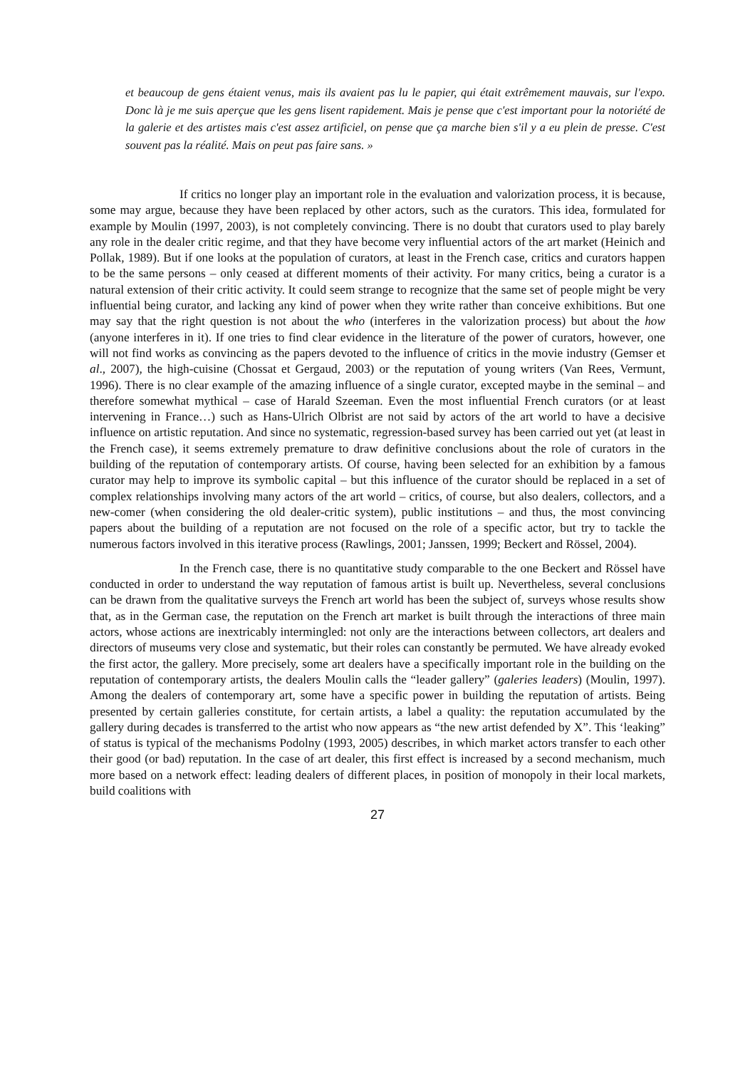et beaucoup de gens étaient venus, mais ils avaient pas lu le papier, qui était extrêmement mauvais, sur l'expo. Donc là je me suis aperçue que les gens lisent rapidement. Mais je pense que c'est important pour la notoriété de la galerie et des artistes mais c'est assez artificiel, on pense que ça marche bien s'il y a eu plein de presse. C'est souvent pas la réalité. Mais on peut pas faire sans. »
If critics no longer play an important role in the evaluation and valorization process, it is because, some may argue, because they have been replaced by other actors, such as the curators. This idea, formulated for example by Moulin (1997, 2003), is not completely convincing. There is no doubt that curators used to play barely any role in the dealer critic regime, and that they have become very influential actors of the art market (Heinich and Pollak, 1989). But if one looks at the population of curators, at least in the French case, critics and curators happen to be the same persons – only ceased at different moments of their activity. For many critics, being a curator is a natural extension of their critic activity. It could seem strange to recognize that the same set of people might be very influential being curator, and lacking any kind of power when they write rather than conceive exhibitions. But one may say that the right question is not about the who (interferes in the valorization process) but about the how (anyone interferes in it). If one tries to find clear evidence in the literature of the power of curators, however, one will not find works as convincing as the papers devoted to the influence of critics in the movie industry (Gemser et al., 2007), the high-cuisine (Chossat et Gergaud, 2003) or the reputation of young writers (Van Rees, Vermunt, 1996). There is no clear example of the amazing influence of a single curator, excepted maybe in the seminal – and therefore somewhat mythical – case of Harald Szeeman. Even the most influential French curators (or at least intervening in France…) such as Hans-Ulrich Olbrist are not said by actors of the art world to have a decisive influence on artistic reputation. And since no systematic, regression-based survey has been carried out yet (at least in the French case), it seems extremely premature to draw definitive conclusions about the role of curators in the building of the reputation of contemporary artists. Of course, having been selected for an exhibition by a famous curator may help to improve its symbolic capital – but this influence of the curator should be replaced in a set of complex relationships involving many actors of the art world – critics, of course, but also dealers, collectors, and a new-comer (when considering the old dealer-critic system), public institutions – and thus, the most convincing papers about the building of a reputation are not focused on the role of a specific actor, but try to tackle the numerous factors involved in this iterative process (Rawlings, 2001; Janssen, 1999; Beckert and Rössel, 2004).
In the French case, there is no quantitative study comparable to the one Beckert and Rössel have conducted in order to understand the way reputation of famous artist is built up. Nevertheless, several conclusions can be drawn from the qualitative surveys the French art world has been the subject of, surveys whose results show that, as in the German case, the reputation on the French art market is built through the interactions of three main actors, whose actions are inextricably intermingled: not only are the interactions between collectors, art dealers and directors of museums very close and systematic, but their roles can constantly be permuted. We have already evoked the first actor, the gallery. More precisely, some art dealers have a specifically important role in the building on the reputation of contemporary artists, the dealers Moulin calls the “leader gallery” (galeries leaders) (Moulin, 1997). Among the dealers of contemporary art, some have a specific power in building the reputation of artists. Being presented by certain galleries constitute, for certain artists, a label a quality: the reputation accumulated by the gallery during decades is transferred to the artist who now appears as “the new artist defended by X”. This ‘leaking” of status is typical of the mechanisms Podolny (1993, 2005) describes, in which market actors transfer to each other their good (or bad) reputation. In the case of art dealer, this first effect is increased by a second mechanism, much more based on a network effect: leading dealers of different places, in position of monopoly in their local markets, build coalitions with
27